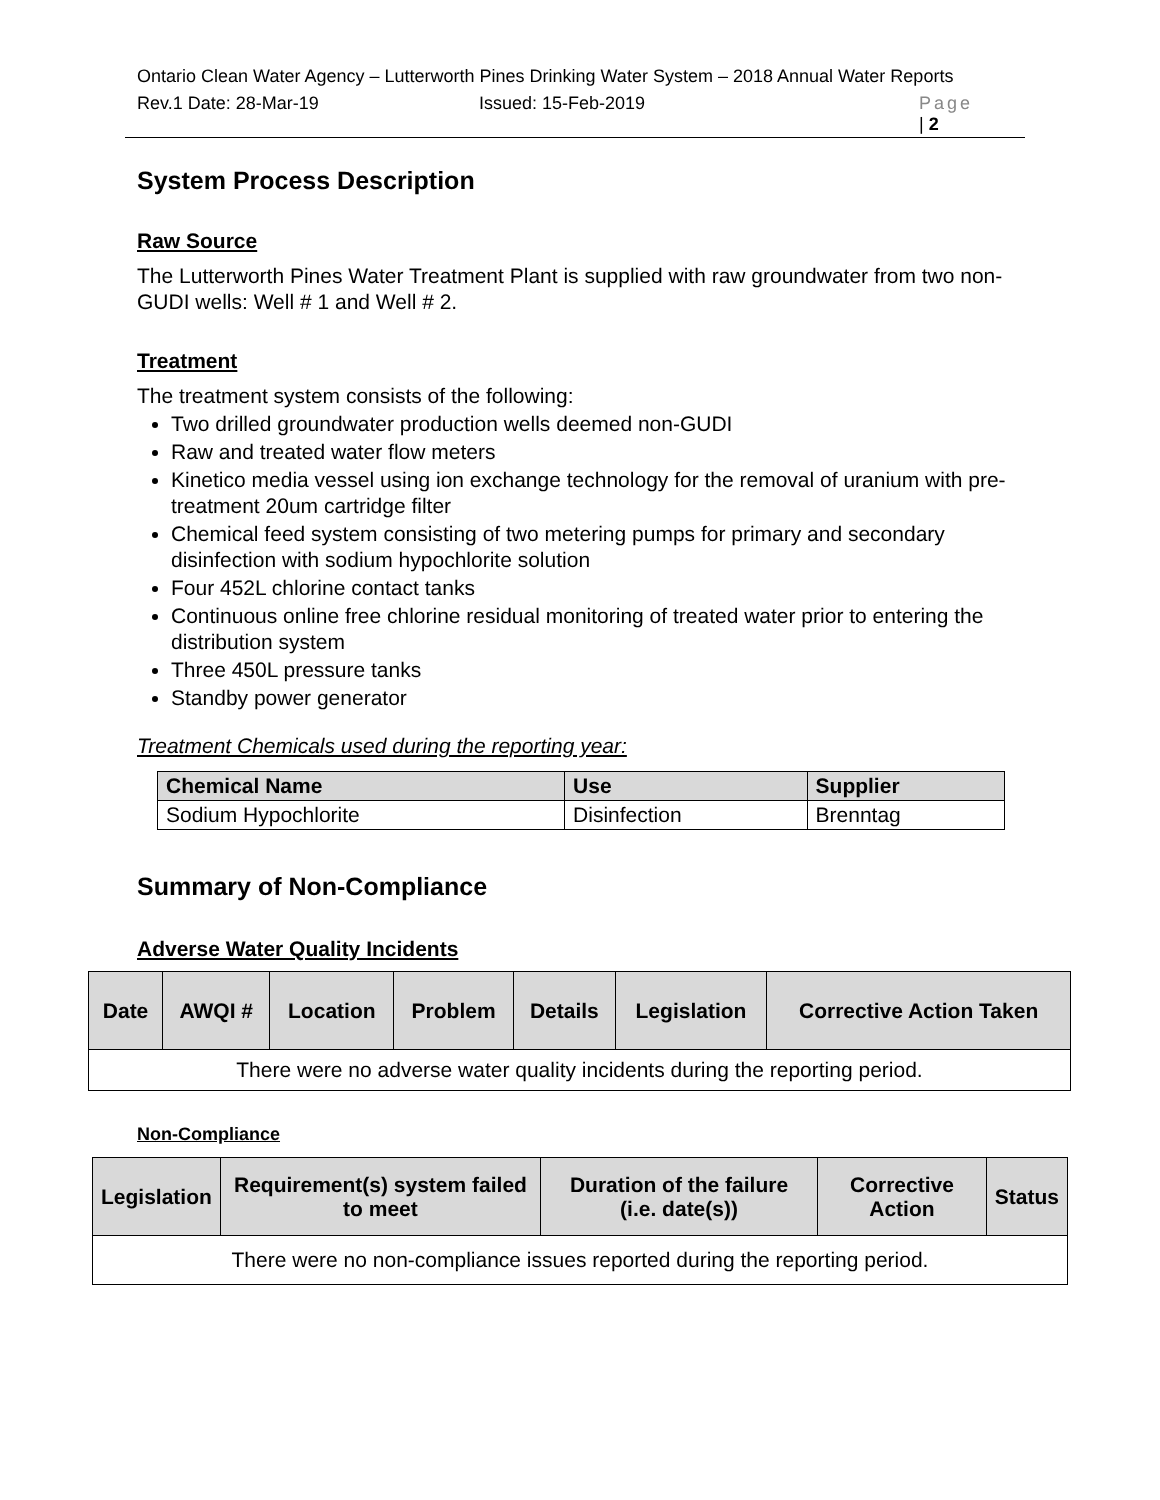Ontario Clean Water Agency – Lutterworth Pines Drinking Water System – 2018 Annual Water Reports
Rev.1 Date: 28-Mar-19 Issued: 15-Feb-2019 Page
| 2
System Process Description
Raw Source
The Lutterworth Pines Water Treatment Plant is supplied with raw groundwater from two non-GUDI wells: Well # 1 and Well # 2.
Treatment
The treatment system consists of the following:
Two drilled groundwater production wells deemed non-GUDI
Raw and treated water flow meters
Kinetico media vessel using ion exchange technology for the removal of uranium with pre-treatment 20um cartridge filter
Chemical feed system consisting of two metering pumps for primary and secondary disinfection with sodium hypochlorite solution
Four 452L chlorine contact tanks
Continuous online free chlorine residual monitoring of treated water prior to entering the distribution system
Three 450L pressure tanks
Standby power generator
Treatment Chemicals used during the reporting year:
| Chemical Name | Use | Supplier |
| --- | --- | --- |
| Sodium Hypochlorite | Disinfection | Brenntag |
Summary of Non-Compliance
Adverse Water Quality Incidents
| Date | AWQI # | Location | Problem | Details | Legislation | Corrective Action Taken |
| --- | --- | --- | --- | --- | --- | --- |
| There were no adverse water quality incidents during the reporting period. | | | | | | |
Non-Compliance
| Legislation | Requirement(s) system failed to meet | Duration of the failure (i.e. date(s)) | Corrective Action | Status |
| --- | --- | --- | --- | --- |
| There were no non-compliance issues reported during the reporting period. | | | | |